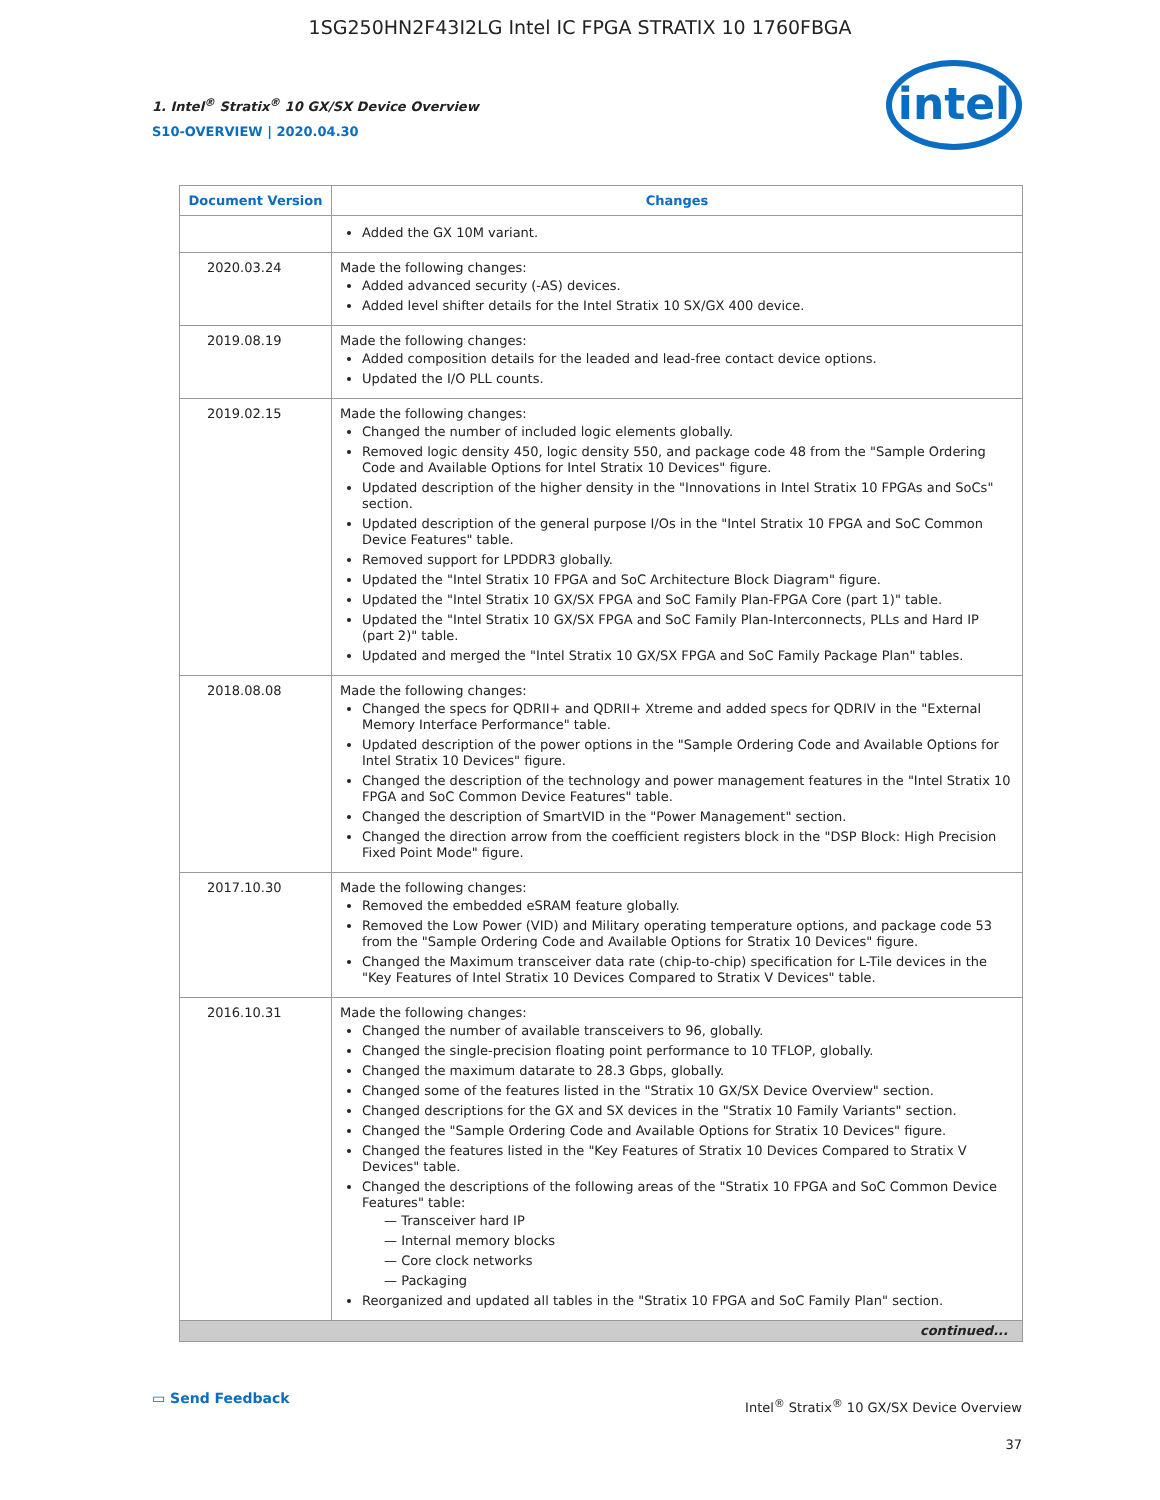1SG250HN2F43I2LG Intel IC FPGA STRATIX 10 1760FBGA
1. Intel<sup>®</sup> Stratix<sup>®</sup> 10 GX/SX Device Overview
S10-OVERVIEW | 2020.04.30
intel
| Document Version | Changes |
| --- | --- |
| | Added the GX 10M variant. |
| 2020.03.24 | Made the following changes: Added advanced security (-AS) devices. Added level shifter details for the Intel Stratix 10 SX/GX 400 device. |
| 2019.08.19 | Made the following changes: Added composition details for the leaded and lead-free contact device options. Updated the I/O PLL counts. |
| 2019.02.15 | Made the following changes: Changed the number of included logic elements globally. Removed logic density 450, logic density 550, and package code 48 from the "Sample Ordering Code and Available Options for Intel Stratix 10 Devices" figure. Updated description of the higher density in the "Innovations in Intel Stratix 10 FPGAs and SoCs" section. Updated description of the general purpose I/Os in the "Intel Stratix 10 FPGA and SoC Common Device Features" table. Removed support for LPDDR3 globally. Updated the "Intel Stratix 10 FPGA and SoC Architecture Block Diagram" figure. Updated the "Intel Stratix 10 GX/SX FPGA and SoC Family Plan-FPGA Core (part 1)" table. Updated the "Intel Stratix 10 GX/SX FPGA and SoC Family Plan-Interconnects, PLLs and Hard IP (part 2)" table. Updated and merged the "Intel Stratix 10 GX/SX FPGA and SoC Family Package Plan" tables. |
| 2018.08.08 | Made the following changes: Changed the specs for QDRII+ and QDRII+ Xtreme and added specs for QDRIV in the "External Memory Interface Performance" table. Updated description of the power options in the "Sample Ordering Code and Available Options for Intel Stratix 10 Devices" figure. Changed the description of the technology and power management features in the "Intel Stratix 10 FPGA and SoC Common Device Features" table. Changed the description of SmartVID in the "Power Management" section. Changed the direction arrow from the coefficient registers block in the "DSP Block: High Precision Fixed Point Mode" figure. |
| 2017.10.30 | Made the following changes: Removed the embedded eSRAM feature globally. Removed the Low Power (VID) and Military operating temperature options, and package code 53 from the "Sample Ordering Code and Available Options for Stratix 10 Devices" figure. Changed the Maximum transceiver data rate (chip-to-chip) specification for L-Tile devices in the "Key Features of Intel Stratix 10 Devices Compared to Stratix V Devices" table. |
| 2016.10.31 | Made the following changes: Changed the number of available transceivers to 96, globally. Changed the single-precision floating point performance to 10 TFLOP, globally. Changed the maximum datarate to 28.3 Gbps, globally. Changed some of the features listed in the "Stratix 10 GX/SX Device Overview" section. Changed descriptions for the GX and SX devices in the "Stratix 10 Family Variants" section. Changed the "Sample Ordering Code and Available Options for Stratix 10 Devices" figure. Changed the features listed in the "Key Features of Stratix 10 Devices Compared to Stratix V Devices" table. Changed the descriptions of the following areas of the "Stratix 10 FPGA and SoC Common Device Features" table: — Transceiver hard IP — Internal memory blocks — Core clock networks — Packaging Reorganized and updated all tables in the "Stratix 10 FPGA and SoC Family Plan" section. |
| continued... | |
▭ Send Feedback
Intel<sup>®</sup> Stratix<sup>®</sup> 10 GX/SX Device Overview
37